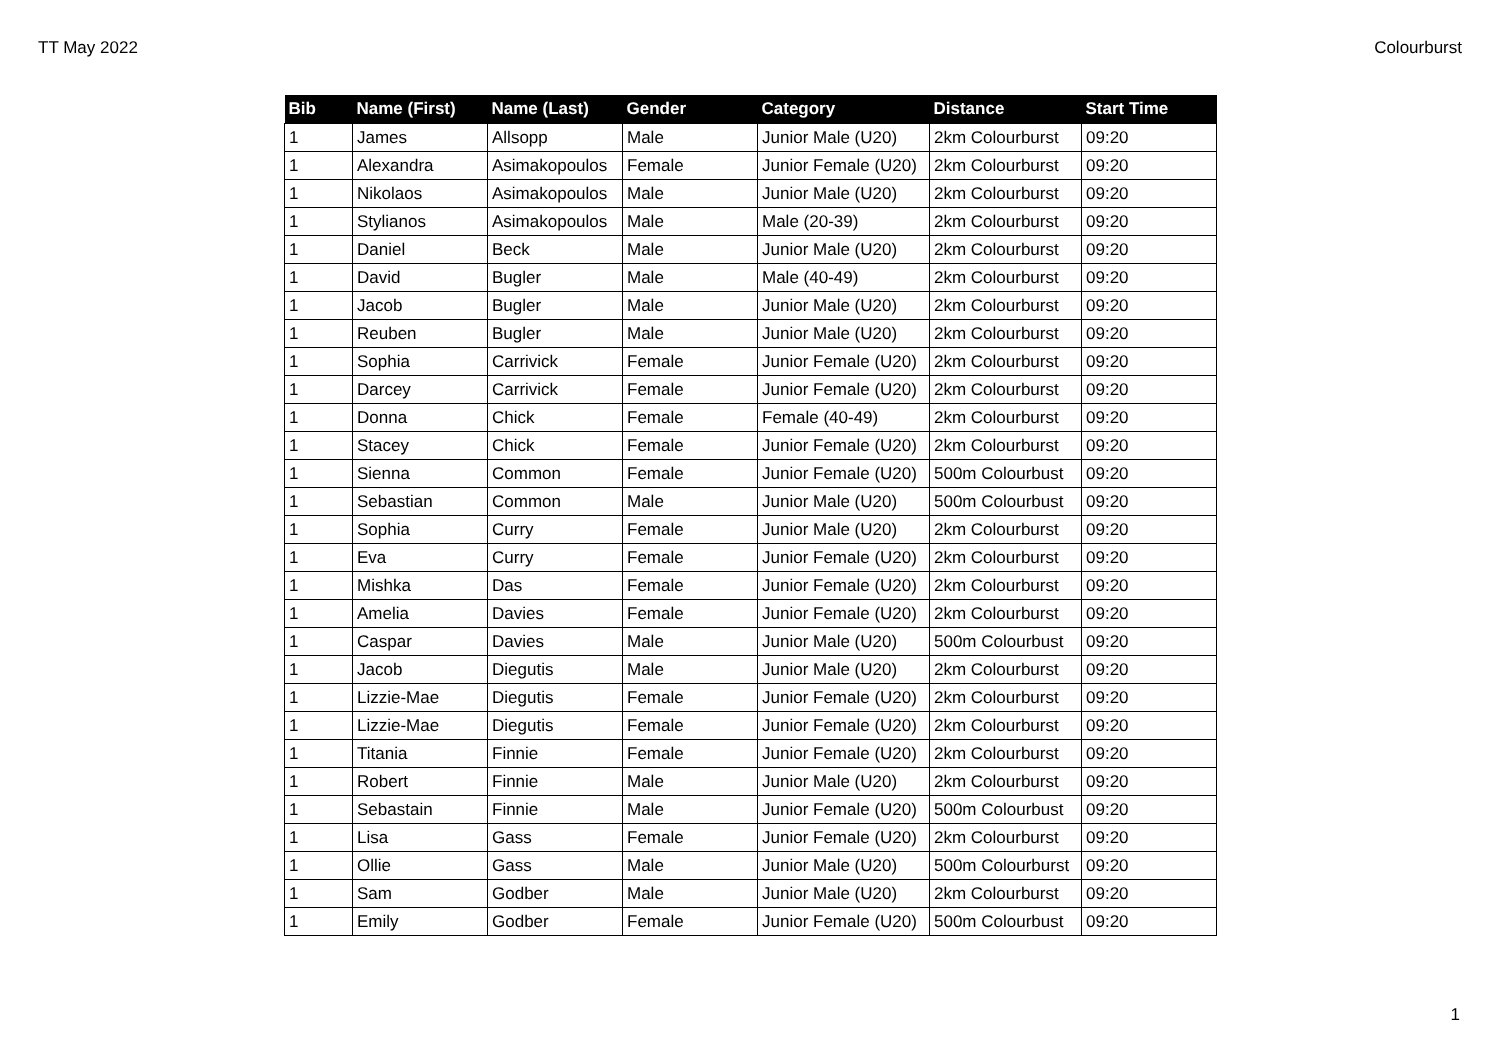TT May 2022 Colourburst
| Bib | Name (First) | Name (Last) | Gender | Category | Distance | Start Time |
| --- | --- | --- | --- | --- | --- | --- |
| 1 | James | Allsopp | Male | Junior Male (U20) | 2km Colourburst | 09:20 |
| 1 | Alexandra | Asimakopoulos | Female | Junior Female (U20) | 2km Colourburst | 09:20 |
| 1 | Nikolaos | Asimakopoulos | Male | Junior Male (U20) | 2km Colourburst | 09:20 |
| 1 | Stylianos | Asimakopoulos | Male | Male (20-39) | 2km Colourburst | 09:20 |
| 1 | Daniel | Beck | Male | Junior Male (U20) | 2km Colourburst | 09:20 |
| 1 | David | Bugler | Male | Male (40-49) | 2km Colourburst | 09:20 |
| 1 | Jacob | Bugler | Male | Junior Male (U20) | 2km Colourburst | 09:20 |
| 1 | Reuben | Bugler | Male | Junior Male (U20) | 2km Colourburst | 09:20 |
| 1 | Sophia | Carrivick | Female | Junior Female (U20) | 2km Colourburst | 09:20 |
| 1 | Darcey | Carrivick | Female | Junior Female (U20) | 2km Colourburst | 09:20 |
| 1 | Donna | Chick | Female | Female (40-49) | 2km Colourburst | 09:20 |
| 1 | Stacey | Chick | Female | Junior Female (U20) | 2km Colourburst | 09:20 |
| 1 | Sienna | Common | Female | Junior Female (U20) | 500m Colourbust | 09:20 |
| 1 | Sebastian | Common | Male | Junior Male (U20) | 500m Colourbust | 09:20 |
| 1 | Sophia | Curry | Female | Junior Male (U20) | 2km Colourburst | 09:20 |
| 1 | Eva | Curry | Female | Junior Female (U20) | 2km Colourburst | 09:20 |
| 1 | Mishka | Das | Female | Junior Female (U20) | 2km Colourburst | 09:20 |
| 1 | Amelia | Davies | Female | Junior Female (U20) | 2km Colourburst | 09:20 |
| 1 | Caspar | Davies | Male | Junior Male (U20) | 500m Colourbust | 09:20 |
| 1 | Jacob | Diegutis | Male | Junior Male (U20) | 2km Colourburst | 09:20 |
| 1 | Lizzie-Mae | Diegutis | Female | Junior Female (U20) | 2km Colourburst | 09:20 |
| 1 | Lizzie-Mae | Diegutis | Female | Junior Female (U20) | 2km Colourburst | 09:20 |
| 1 | Titania | Finnie | Female | Junior Female (U20) | 2km Colourburst | 09:20 |
| 1 | Robert | Finnie | Male | Junior Male (U20) | 2km Colourburst | 09:20 |
| 1 | Sebastain | Finnie | Male | Junior Female (U20) | 500m Colourbust | 09:20 |
| 1 | Lisa | Gass | Female | Junior Female (U20) | 2km Colourburst | 09:20 |
| 1 | Ollie | Gass | Male | Junior Male (U20) | 500m Colourburst | 09:20 |
| 1 | Sam | Godber | Male | Junior Male (U20) | 2km Colourburst | 09:20 |
| 1 | Emily | Godber | Female | Junior Female (U20) | 500m Colourbust | 09:20 |
1